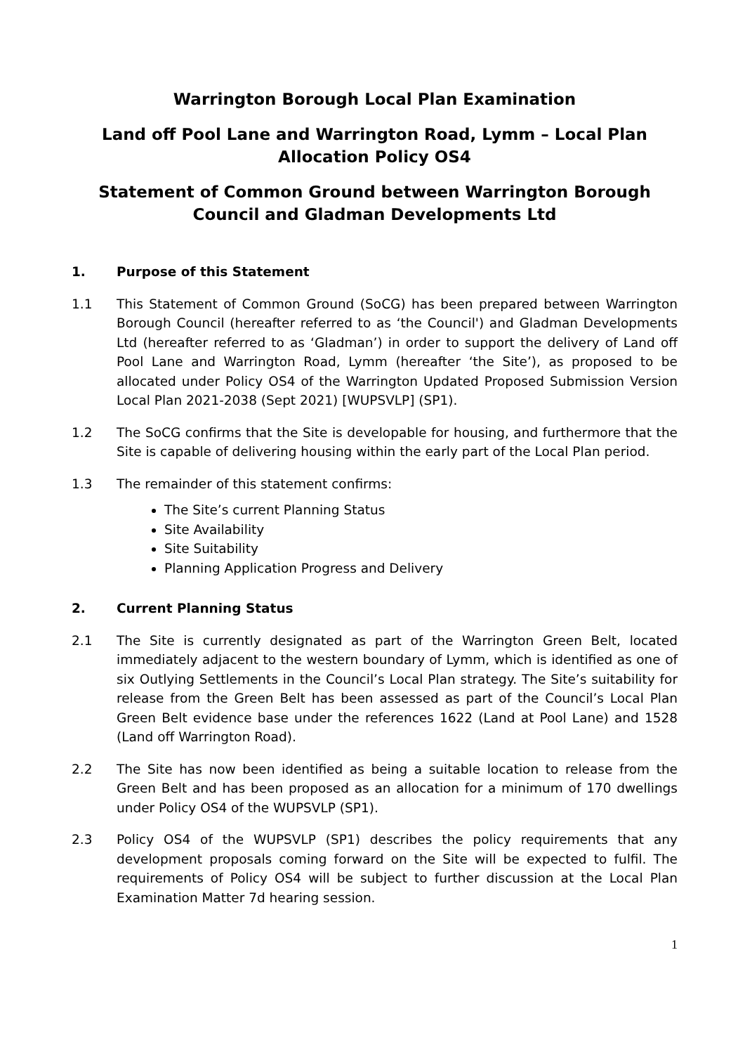Warrington Borough Local Plan Examination
Land off Pool Lane and Warrington Road, Lymm – Local Plan Allocation Policy OS4
Statement of Common Ground between Warrington Borough Council and Gladman Developments Ltd
1. Purpose of this Statement
1.1 This Statement of Common Ground (SoCG) has been prepared between Warrington Borough Council (hereafter referred to as ‘the Council') and Gladman Developments Ltd (hereafter referred to as ‘Gladman’) in order to support the delivery of Land off Pool Lane and Warrington Road, Lymm (hereafter ‘the Site’), as proposed to be allocated under Policy OS4 of the Warrington Updated Proposed Submission Version Local Plan 2021-2038 (Sept 2021) [WUPSVLP] (SP1).
1.2 The SoCG confirms that the Site is developable for housing, and furthermore that the Site is capable of delivering housing within the early part of the Local Plan period.
1.3 The remainder of this statement confirms:
The Site’s current Planning Status
Site Availability
Site Suitability
Planning Application Progress and Delivery
2. Current Planning Status
2.1 The Site is currently designated as part of the Warrington Green Belt, located immediately adjacent to the western boundary of Lymm, which is identified as one of six Outlying Settlements in the Council’s Local Plan strategy. The Site’s suitability for release from the Green Belt has been assessed as part of the Council’s Local Plan Green Belt evidence base under the references 1622 (Land at Pool Lane) and 1528 (Land off Warrington Road).
2.2 The Site has now been identified as being a suitable location to release from the Green Belt and has been proposed as an allocation for a minimum of 170 dwellings under Policy OS4 of the WUPSVLP (SP1).
2.3 Policy OS4 of the WUPSVLP (SP1) describes the policy requirements that any development proposals coming forward on the Site will be expected to fulfil. The requirements of Policy OS4 will be subject to further discussion at the Local Plan Examination Matter 7d hearing session.
1